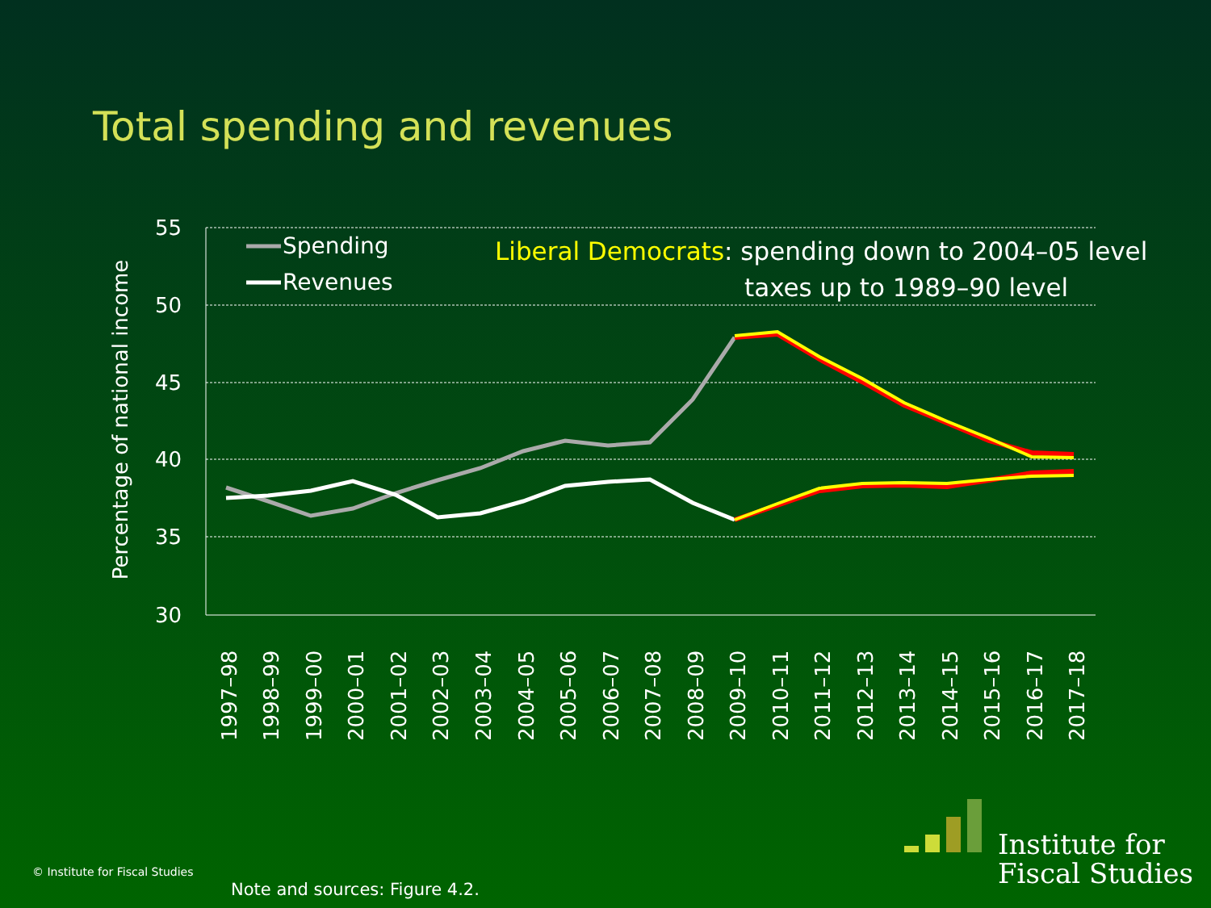Total spending and revenues
55
50
45
40
35
30
Percentage of national income
Spending
Revenues
Liberal Democrats: spending down to 2004–05 level
taxes up to 1989–90 level
1997–98
1998–99
1999–00
2000–01
2001–02
2002–03
2003–04
2004–05
2005–06
2006–07
2007–08
2008–09
2009–10
2010–11
2011–12
2012–13
2013–14
2014–15
2015–16
2016–17
2017–18
Institute for
Fiscal Studies
© Institute for Fiscal Studies
Note and sources: Figure 4.2.